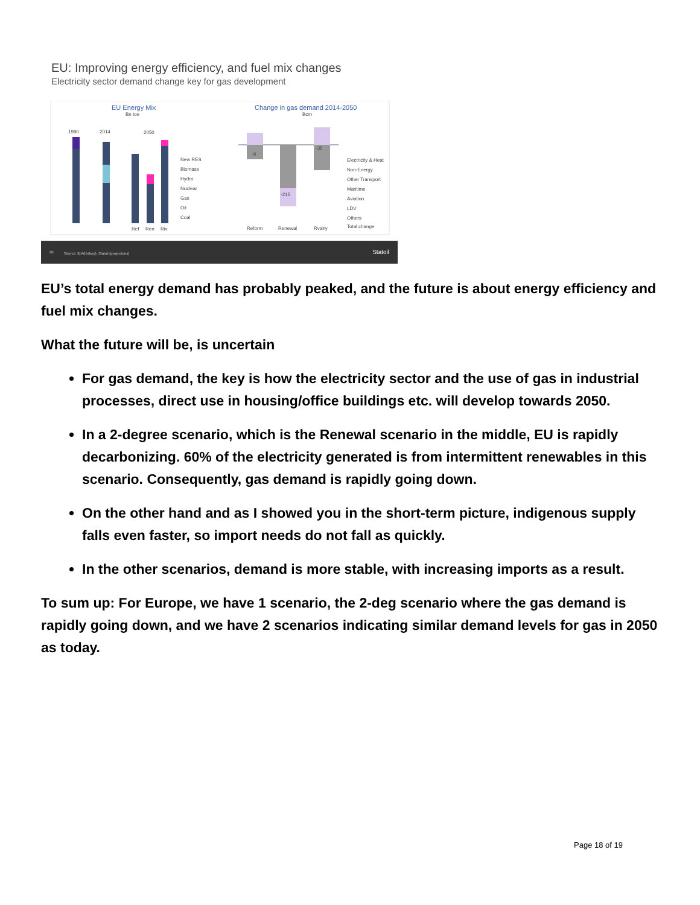EU: Improving energy efficiency, and fuel mix changes
Electricity sector demand change key for gas development
EU Energy Mix
Bn toe
1990
2014
2050
Ref
Ren
Riv
New RES
Biomass
Hydro
Nuclear
Gas
Oil
Coal
Change in gas demand 2014-2050
Bcm
-9
-215
-35
Reform
Renewal
Rvalry
Electricity & Heat
Non-Energy
Other Transport
Maritime
Aviation
LDV
Others
Total change
20 Source: IEA(history), Statoil (projections) Statoil
EU’s total energy demand has probably peaked, and the future is about energy efficiency and fuel mix changes.
What the future will be, is uncertain
For gas demand, the key is how the electricity sector and the use of gas in industrial processes, direct use in housing/office buildings etc. will develop towards 2050.
In a 2-degree scenario, which is the Renewal scenario in the middle, EU is rapidly decarbonizing. 60% of the electricity generated is from intermittent renewables in this scenario. Consequently, gas demand is rapidly going down.
On the other hand and as I showed you in the short-term picture, indigenous supply falls even faster, so import needs do not fall as quickly.
In the other scenarios, demand is more stable, with increasing imports as a result.
To sum up: For Europe, we have 1 scenario, the 2-deg scenario where the gas demand is rapidly going down, and we have 2 scenarios indicating similar demand levels for gas in 2050 as today.
Page 18 of 19